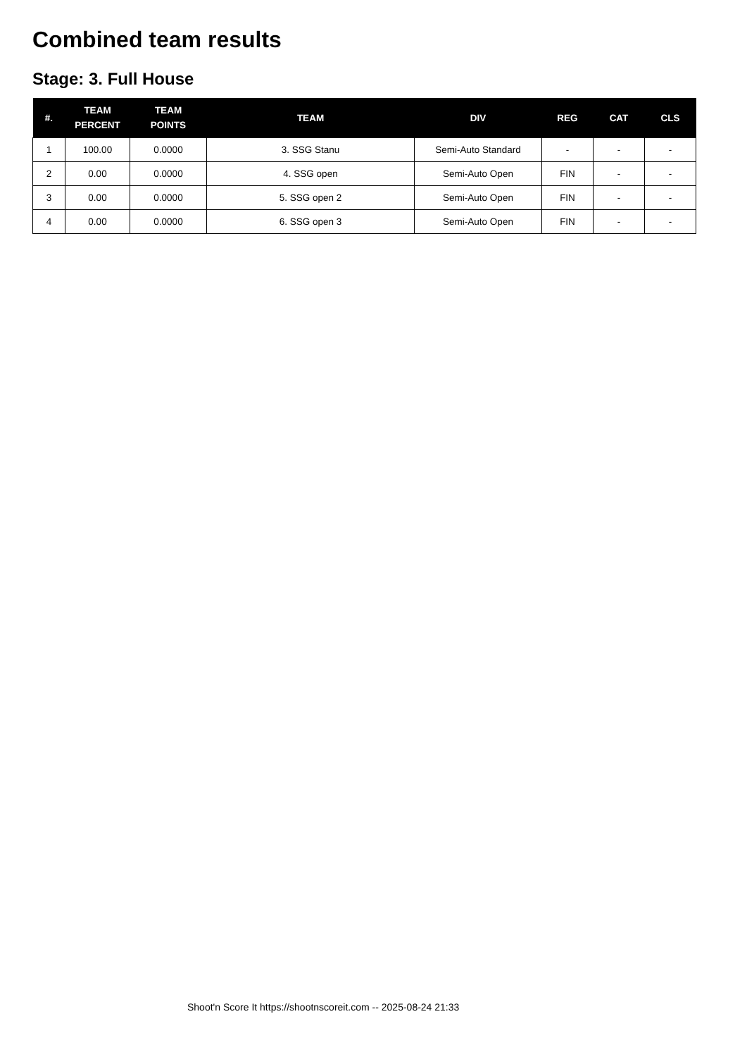Combined team results
Stage: 3. Full House
| #. | TEAM PERCENT | TEAM POINTS | TEAM | DIV | REG | CAT | CLS |
| --- | --- | --- | --- | --- | --- | --- | --- |
| 1 | 100.00 | 0.0000 | 3. SSG Stanu | Semi-Auto Standard | - | - | - |
| 2 | 0.00 | 0.0000 | 4. SSG open | Semi-Auto Open | FIN | - | - |
| 3 | 0.00 | 0.0000 | 5. SSG open 2 | Semi-Auto Open | FIN | - | - |
| 4 | 0.00 | 0.0000 | 6. SSG open 3 | Semi-Auto Open | FIN | - | - |
Shoot'n Score It https://shootnscoreit.com -- 2025-08-24 21:33